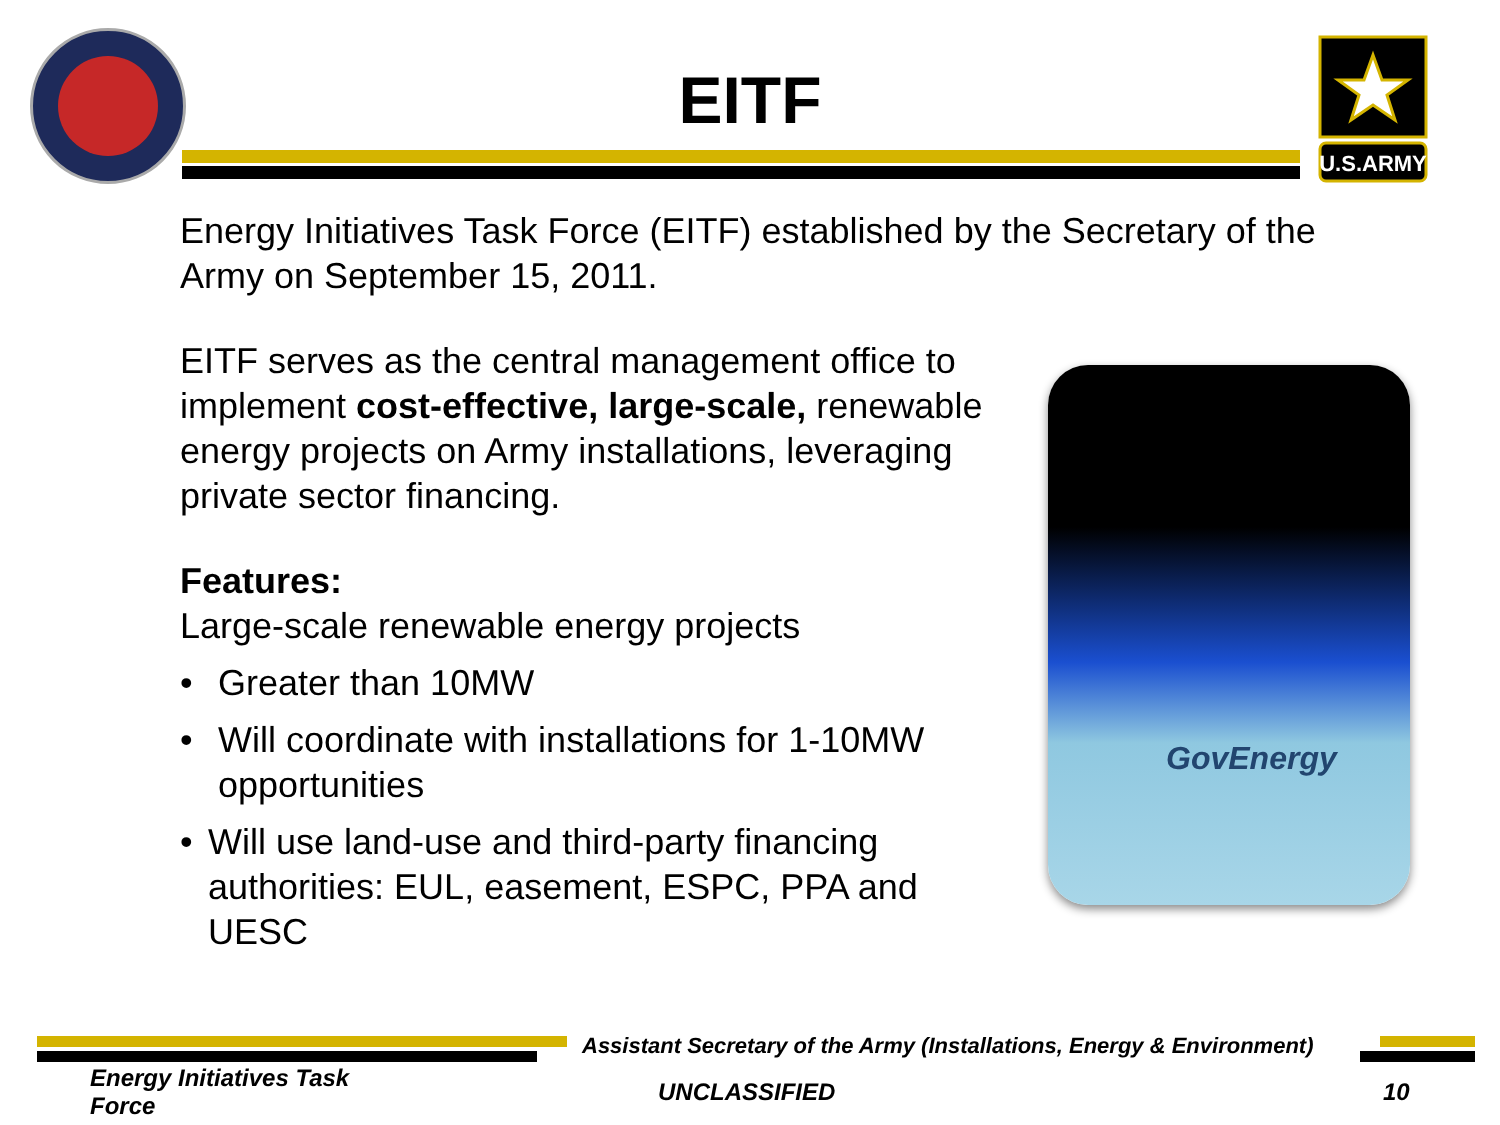EITF
U.S.ARMY
Energy Initiatives Task Force (EITF) established by the Secretary of the Army on September 15, 2011.
EITF serves as the central management office to implement cost-effective, large-scale, renewable energy projects on Army installations, leveraging private sector financing.
Features:
Large-scale renewable energy projects
• Greater than 10MW
• Will coordinate with installations for 1-10MW opportunities
• Will use land-use and third-party financing authorities: EUL, easement, ESPC, PPA and UESC
GovEnergy
Assistant Secretary of the Army (Installations, Energy & Environment)
Energy Initiatives Task Force
UNCLASSIFIED 10